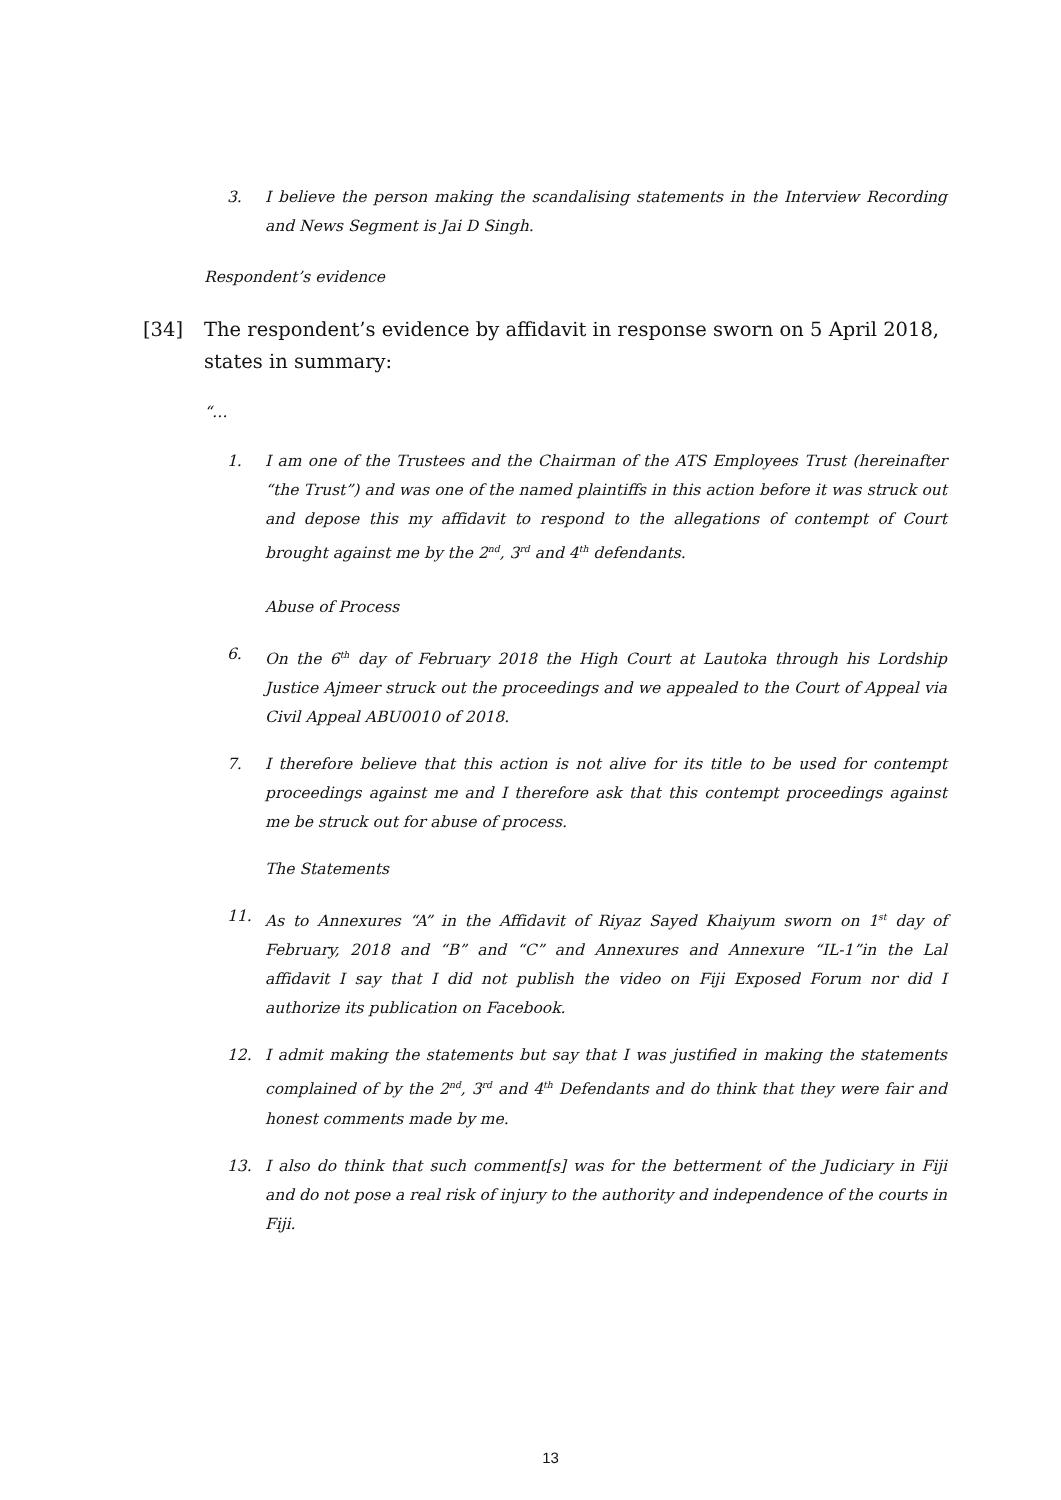3. I believe the person making the scandalising statements in the Interview Recording and News Segment is Jai D Singh.
Respondent’s evidence
[34] The respondent’s evidence by affidavit in response sworn on 5 April 2018, states in summary:
“…
1. I am one of the Trustees and the Chairman of the ATS Employees Trust (hereinafter “the Trust”) and was one of the named plaintiffs in this action before it was struck out and depose this my affidavit to respond to the allegations of contempt of Court brought against me by the 2<sup>nd</sup>, 3<sup>rd</sup> and 4<sup>th</sup> defendants.
Abuse of Process
6. On the 6<sup>th</sup> day of February 2018 the High Court at Lautoka through his Lordship Justice Ajmeer struck out the proceedings and we appealed to the Court of Appeal via Civil Appeal ABU0010 of 2018.
7. I therefore believe that this action is not alive for its title to be used for contempt proceedings against me and I therefore ask that this contempt proceedings against me be struck out for abuse of process.
The Statements
11. As to Annexures “A” in the Affidavit of Riyaz Sayed Khaiyum sworn on 1<sup>st</sup> day of February, 2018 and “B” and “C” and Annexures and Annexure “IL-1”in the Lal affidavit I say that I did not publish the video on Fiji Exposed Forum nor did I authorize its publication on Facebook.
12. I admit making the statements but say that I was justified in making the statements complained of by the 2<sup>nd</sup>, 3<sup>rd</sup> and 4<sup>th</sup> Defendants and do think that they were fair and honest comments made by me.
13. I also do think that such comment[s] was for the betterment of the Judiciary in Fiji and do not pose a real risk of injury to the authority and independence of the courts in Fiji.
13